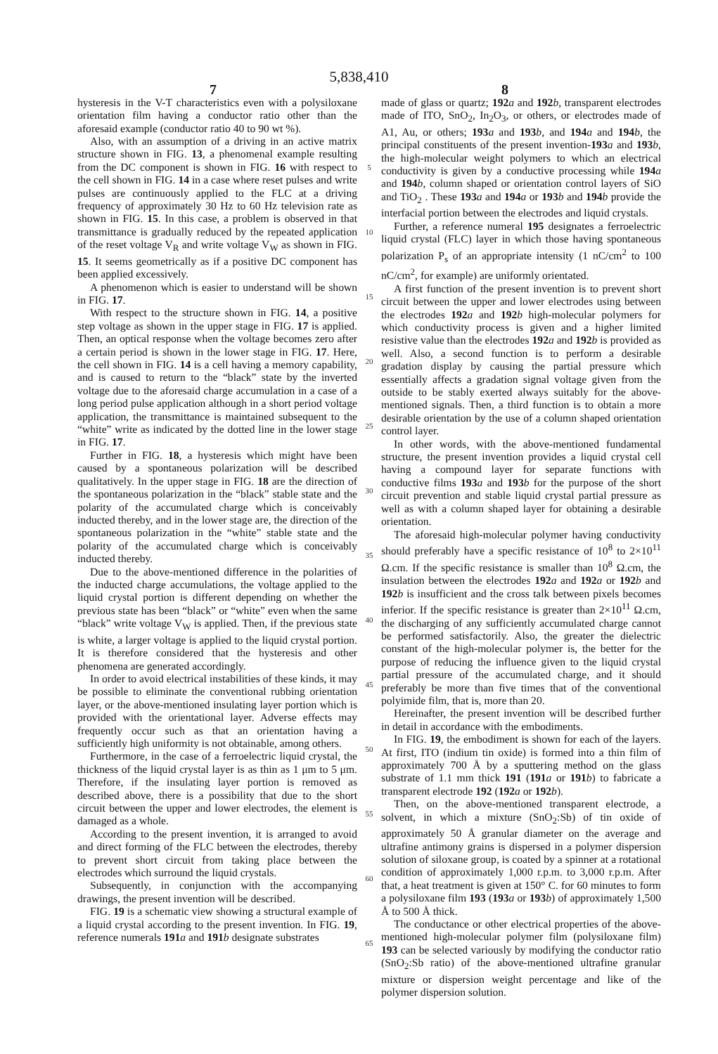5,838,410
7 8
hysteresis in the V-T characteristics even with a polysiloxane orientation film having a conductor ratio other than the aforesaid example (conductor ratio 40 to 90 wt %).
Also, with an assumption of a driving in an active matrix structure shown in FIG. 13, a phenomenal example resulting from the DC component is shown in FIG. 16 with respect to the cell shown in FIG. 14 in a case where reset pulses and write pulses are continuously applied to the FLC at a driving frequency of approximately 30 Hz to 60 Hz television rate as shown in FIG. 15. In this case, a problem is observed in that transmittance is gradually reduced by the repeated application of the reset voltage V<sub>R</sub> and write voltage V<sub>W</sub> as shown in FIG. 15. It seems geometrically as if a positive DC component has been applied excessively.
A phenomenon which is easier to understand will be shown in FIG. 17.
With respect to the structure shown in FIG. 14, a positive step voltage as shown in the upper stage in FIG. 17 is applied. Then, an optical response when the voltage becomes zero after a certain period is shown in the lower stage in FIG. 17. Here, the cell shown in FIG. 14 is a cell having a memory capability, and is caused to return to the “black” state by the inverted voltage due to the aforesaid charge accumulation in a case of a long period pulse application although in a short period voltage application, the transmittance is maintained subsequent to the “white” write as indicated by the dotted line in the lower stage in FIG. 17.
Further in FIG. 18, a hysteresis which might have been caused by a spontaneous polarization will be described qualitatively. In the upper stage in FIG. 18 are the direction of the spontaneous polarization in the “black” stable state and the polarity of the accumulated charge which is conceivably inducted thereby, and in the lower stage are, the direction of the spontaneous polarization in the “white” stable state and the polarity of the accumulated charge which is conceivably inducted thereby.
Due to the above-mentioned difference in the polarities of the inducted charge accumulations, the voltage applied to the liquid crystal portion is different depending on whether the previous state has been “black” or “white” even when the same “black” write voltage V<sub>W</sub> is applied. Then, if the previous state is white, a larger voltage is applied to the liquid crystal portion. It is therefore considered that the hysteresis and other phenomena are generated accordingly.
In order to avoid electrical instabilities of these kinds, it may be possible to eliminate the conventional rubbing orientation layer, or the above-mentioned insulating layer portion which is provided with the orientational layer. Adverse effects may frequently occur such as that an orientation having a sufficiently high uniformity is not obtainable, among others.
Furthermore, in the case of a ferroelectric liquid crystal, the thickness of the liquid crystal layer is as thin as 1 μm to 5 μm. Therefore, if the insulating layer portion is removed as described above, there is a possibility that due to the short circuit between the upper and lower electrodes, the element is damaged as a whole.
According to the present invention, it is arranged to avoid and direct forming of the FLC between the electrodes, thereby to prevent short circuit from taking place between the electrodes which surround the liquid crystals.
Subsequently, in conjunction with the accompanying drawings, the present invention will be described.
FIG. 19 is a schematic view showing a structural example of a liquid crystal according to the present invention. In FIG. 19, reference numerals 191 a and 191 b designate substrates
5
10
15
20
25
30
35
40
45
50
55
60
65
made of glass or quartz; 192 a and 192 b, transparent electrodes made of ITO, SnO<sub>2</sub>, In<sub>2</sub>O<sub>3</sub>, or others, or electrodes made of A1, Au, or others; 193 a and 193 b, and 194 a and 194 b, the principal constituents of the present invention-193 a and 193 b, the high-molecular weight polymers to which an electrical conductivity is given by a conductive processing while 194 a and 194 b, column shaped or orientation control layers of SiO and TiO<sub>2</sub> . These 193 a and 194 a or 193 b and 194 b provide the interfacial portion between the electrodes and liquid crystals.
Further, a reference numeral 195 designates a ferroelectric liquid crystal (FLC) layer in which those having spontaneous polarization P<sub>s</sub> of an appropriate intensity (1 nC/cm<sup>2</sup> to 100 nC/cm<sup>2</sup>, for example) are uniformly orientated.
A first function of the present invention is to prevent short circuit between the upper and lower electrodes using between the electrodes 192 a and 192 b high-molecular polymers for which conductivity process is given and a higher limited resistive value than the electrodes 192 a and 192 b is provided as well. Also, a second function is to perform a desirable gradation display by causing the partial pressure which essentially affects a gradation signal voltage given from the outside to be stably exerted always suitably for the above-mentioned signals. Then, a third function is to obtain a more desirable orientation by the use of a column shaped orientation control layer.
In other words, with the above-mentioned fundamental structure, the present invention provides a liquid crystal cell having a compound layer for separate functions with conductive films 193 a and 193 b for the purpose of the short circuit prevention and stable liquid crystal partial pressure as well as with a column shaped layer for obtaining a desirable orientation.
The aforesaid high-molecular polymer having conductivity should preferably have a specific resistance of 10<sup>8</sup> to 2×10<sup>11</sup> Ω.cm. If the specific resistance is smaller than 10<sup>8</sup> Ω.cm, the insulation between the electrodes 192 a and 192 a or 192 b and 192 b is insufficient and the cross talk between pixels becomes inferior. If the specific resistance is greater than 2×10<sup>11</sup> Ω.cm, the discharging of any sufficiently accumulated charge cannot be performed satisfactorily. Also, the greater the dielectric constant of the high-molecular polymer is, the better for the purpose of reducing the influence given to the liquid crystal partial pressure of the accumulated charge, and it should preferably be more than five times that of the conventional polyimide film, that is, more than 20.
Hereinafter, the present invention will be described further in detail in accordance with the embodiments.
In FIG. 19, the embodiment is shown for each of the layers. At first, ITO (indium tin oxide) is formed into a thin film of approximately 700 Å by a sputtering method on the glass substrate of 1.1 mm thick 191 (191 a or 191 b) to fabricate a transparent electrode 192 (192 a or 192 b).
Then, on the above-mentioned transparent electrode, a solvent, in which a mixture (SnO<sub>2</sub>:Sb) of tin oxide of approximately 50 Å granular diameter on the average and ultrafine antimony grains is dispersed in a polymer dispersion solution of siloxane group, is coated by a spinner at a rotational condition of approximately 1,000 r.p.m. to 3,000 r.p.m. After that, a heat treatment is given at 150° C. for 60 minutes to form a polysiloxane film 193 (193 a or 193 b) of approximately 1,500 Å to 500 Å thick.
The conductance or other electrical properties of the above-mentioned high-molecular polymer film (polysiloxane film) 193 can be selected variously by modifying the conductor ratio (SnO<sub>2</sub>:Sb ratio) of the above-mentioned ultrafine granular mixture or dispersion weight percentage and like of the polymer dispersion solution.